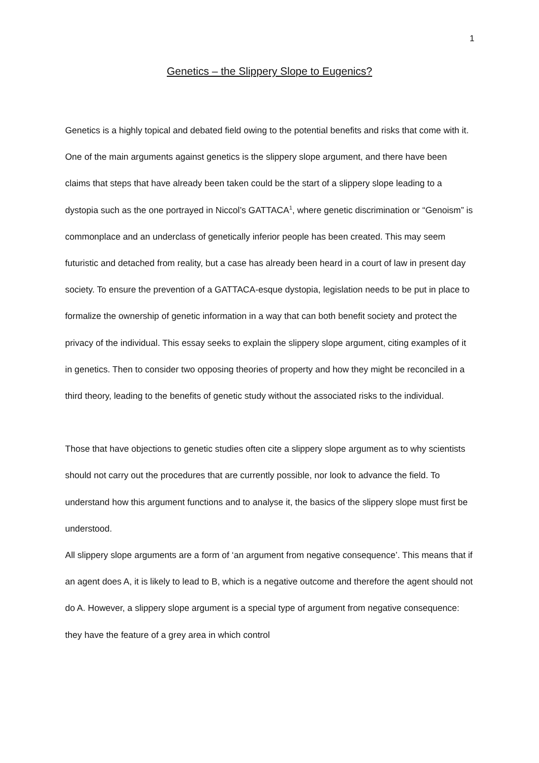1
Genetics – the Slippery Slope to Eugenics?
Genetics is a highly topical and debated field owing to the potential benefits and risks that come with it. One of the main arguments against genetics is the slippery slope argument, and there have been claims that steps that have already been taken could be the start of a slippery slope leading to a dystopia such as the one portrayed in Niccol’s GATTACA<sup>1</sup>, where genetic discrimination or “Genoism” is commonplace and an underclass of genetically inferior people has been created. This may seem futuristic and detached from reality, but a case has already been heard in a court of law in present day society. To ensure the prevention of a GATTACA-esque dystopia, legislation needs to be put in place to formalize the ownership of genetic information in a way that can both benefit society and protect the privacy of the individual. This essay seeks to explain the slippery slope argument, citing examples of it in genetics. Then to consider two opposing theories of property and how they might be reconciled in a third theory, leading to the benefits of genetic study without the associated risks to the individual.
Those that have objections to genetic studies often cite a slippery slope argument as to why scientists should not carry out the procedures that are currently possible, nor look to advance the field. To understand how this argument functions and to analyse it, the basics of the slippery slope must first be understood.
All slippery slope arguments are a form of ‘an argument from negative consequence’. This means that if an agent does A, it is likely to lead to B, which is a negative outcome and therefore the agent should not do A. However, a slippery slope argument is a special type of argument from negative consequence: they have the feature of a grey area in which control